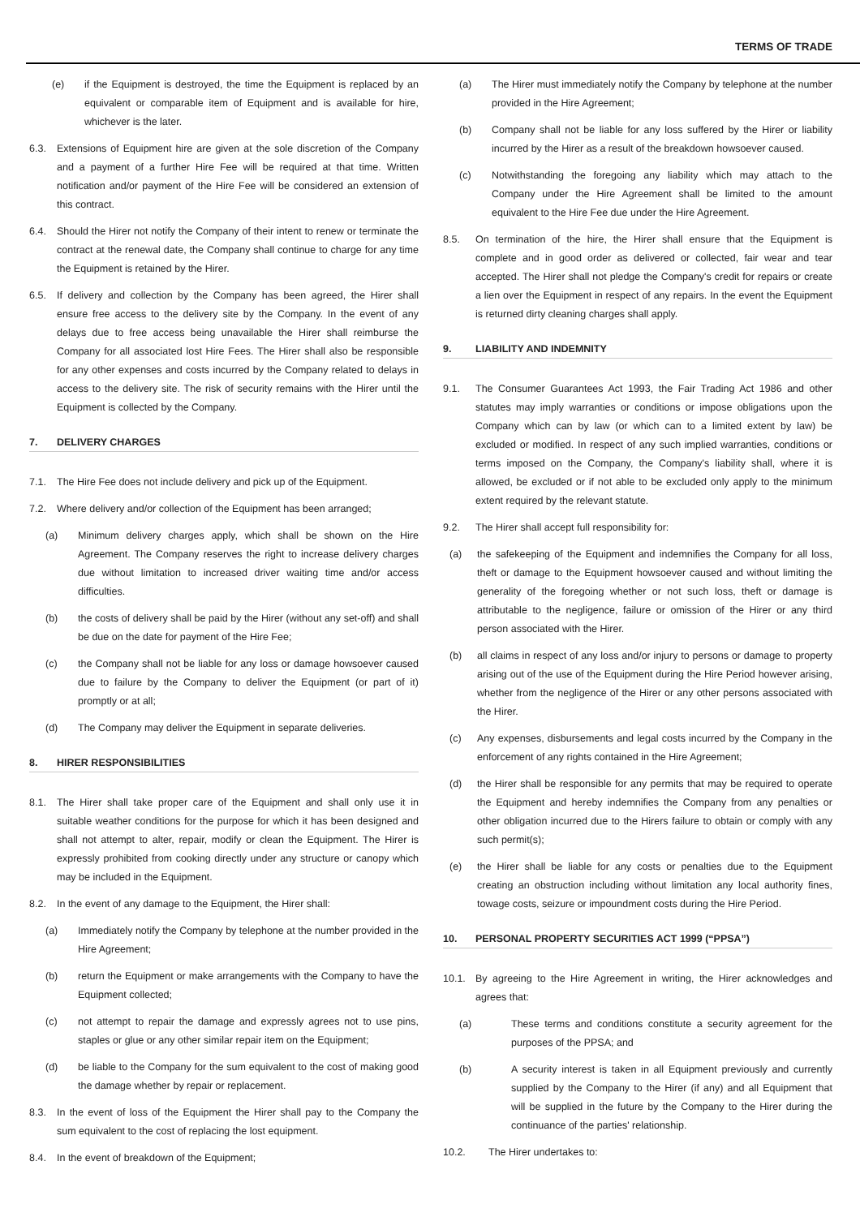TERMS OF TRADE
(e) if the Equipment is destroyed, the time the Equipment is replaced by an equivalent or comparable item of Equipment and is available for hire, whichever is the later.
6.3. Extensions of Equipment hire are given at the sole discretion of the Company and a payment of a further Hire Fee will be required at that time. Written notification and/or payment of the Hire Fee will be considered an extension of this contract.
6.4. Should the Hirer not notify the Company of their intent to renew or terminate the contract at the renewal date, the Company shall continue to charge for any time the Equipment is retained by the Hirer.
6.5. If delivery and collection by the Company has been agreed, the Hirer shall ensure free access to the delivery site by the Company. In the event of any delays due to free access being unavailable the Hirer shall reimburse the Company for all associated lost Hire Fees. The Hirer shall also be responsible for any other expenses and costs incurred by the Company related to delays in access to the delivery site. The risk of security remains with the Hirer until the Equipment is collected by the Company.
7. DELIVERY CHARGES
7.1. The Hire Fee does not include delivery and pick up of the Equipment.
7.2. Where delivery and/or collection of the Equipment has been arranged;
(a) Minimum delivery charges apply, which shall be shown on the Hire Agreement. The Company reserves the right to increase delivery charges due without limitation to increased driver waiting time and/or access difficulties.
(b) the costs of delivery shall be paid by the Hirer (without any set-off) and shall be due on the date for payment of the Hire Fee;
(c) the Company shall not be liable for any loss or damage howsoever caused due to failure by the Company to deliver the Equipment (or part of it) promptly or at all;
(d) The Company may deliver the Equipment in separate deliveries.
8. HIRER RESPONSIBILITIES
8.1. The Hirer shall take proper care of the Equipment and shall only use it in suitable weather conditions for the purpose for which it has been designed and shall not attempt to alter, repair, modify or clean the Equipment. The Hirer is expressly prohibited from cooking directly under any structure or canopy which may be included in the Equipment.
8.2. In the event of any damage to the Equipment, the Hirer shall:
(a) Immediately notify the Company by telephone at the number provided in the Hire Agreement;
(b) return the Equipment or make arrangements with the Company to have the Equipment collected;
(c) not attempt to repair the damage and expressly agrees not to use pins, staples or glue or any other similar repair item on the Equipment;
(d) be liable to the Company for the sum equivalent to the cost of making good the damage whether by repair or replacement.
8.3. In the event of loss of the Equipment the Hirer shall pay to the Company the sum equivalent to the cost of replacing the lost equipment.
8.4. In the event of breakdown of the Equipment;
(a) The Hirer must immediately notify the Company by telephone at the number provided in the Hire Agreement;
(b) Company shall not be liable for any loss suffered by the Hirer or liability incurred by the Hirer as a result of the breakdown howsoever caused.
(c) Notwithstanding the foregoing any liability which may attach to the Company under the Hire Agreement shall be limited to the amount equivalent to the Hire Fee due under the Hire Agreement.
8.5. On termination of the hire, the Hirer shall ensure that the Equipment is complete and in good order as delivered or collected, fair wear and tear accepted. The Hirer shall not pledge the Company's credit for repairs or create a lien over the Equipment in respect of any repairs. In the event the Equipment is returned dirty cleaning charges shall apply.
9. LIABILITY AND INDEMNITY
9.1. The Consumer Guarantees Act 1993, the Fair Trading Act 1986 and other statutes may imply warranties or conditions or impose obligations upon the Company which can by law (or which can to a limited extent by law) be excluded or modified. In respect of any such implied warranties, conditions or terms imposed on the Company, the Company's liability shall, where it is allowed, be excluded or if not able to be excluded only apply to the minimum extent required by the relevant statute.
9.2. The Hirer shall accept full responsibility for:
(a) the safekeeping of the Equipment and indemnifies the Company for all loss, theft or damage to the Equipment howsoever caused and without limiting the generality of the foregoing whether or not such loss, theft or damage is attributable to the negligence, failure or omission of the Hirer or any third person associated with the Hirer.
(b) all claims in respect of any loss and/or injury to persons or damage to property arising out of the use of the Equipment during the Hire Period however arising, whether from the negligence of the Hirer or any other persons associated with the Hirer.
(c) Any expenses, disbursements and legal costs incurred by the Company in the enforcement of any rights contained in the Hire Agreement;
(d) the Hirer shall be responsible for any permits that may be required to operate the Equipment and hereby indemnifies the Company from any penalties or other obligation incurred due to the Hirers failure to obtain or comply with any such permit(s);
(e) the Hirer shall be liable for any costs or penalties due to the Equipment creating an obstruction including without limitation any local authority fines, towage costs, seizure or impoundment costs during the Hire Period.
10. PERSONAL PROPERTY SECURITIES ACT 1999 (“PPSA”)
10.1. By agreeing to the Hire Agreement in writing, the Hirer acknowledges and agrees that:
(a) These terms and conditions constitute a security agreement for the purposes of the PPSA; and
(b) A security interest is taken in all Equipment previously and currently supplied by the Company to the Hirer (if any) and all Equipment that will be supplied in the future by the Company to the Hirer during the continuance of the parties' relationship.
10.2. The Hirer undertakes to: